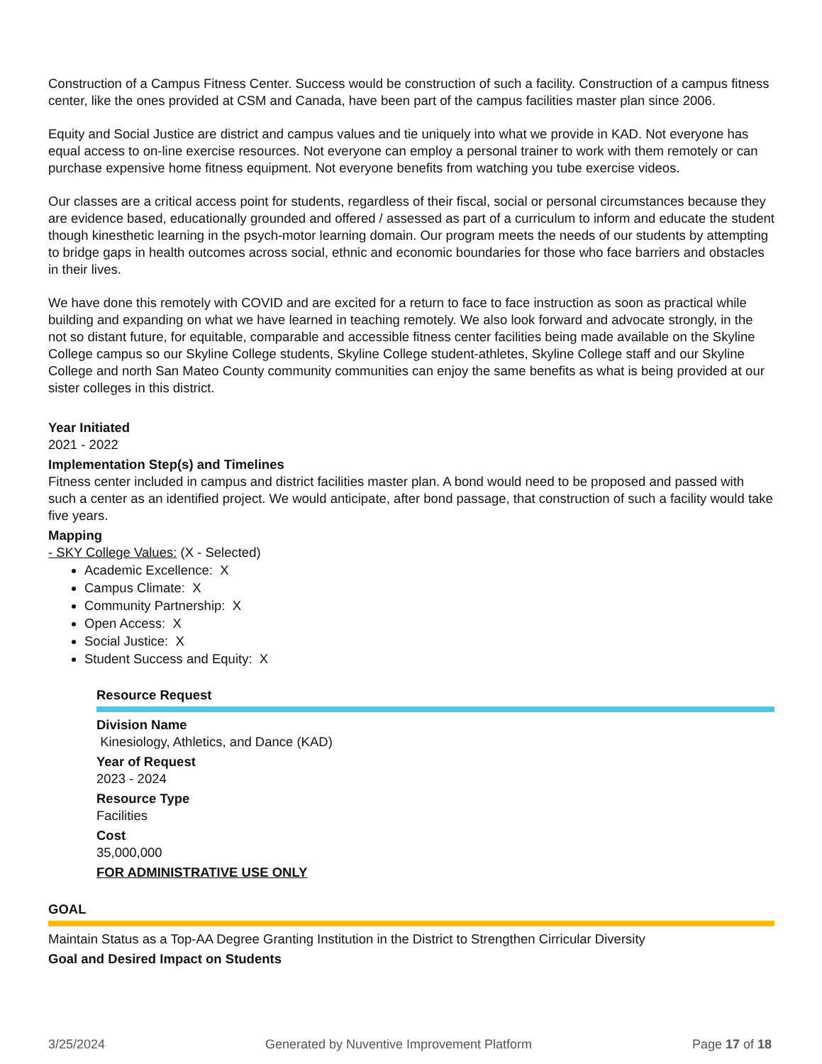Construction of a Campus Fitness Center. Success would be construction of such a facility. Construction of a campus fitness center, like the ones provided at CSM and Canada, have been part of the campus facilities master plan since 2006.
Equity and Social Justice are district and campus values and tie uniquely into what we provide in KAD. Not everyone has equal access to on-line exercise resources. Not everyone can employ a personal trainer to work with them remotely or can purchase expensive home fitness equipment. Not everyone benefits from watching you tube exercise videos.
Our classes are a critical access point for students, regardless of their fiscal, social or personal circumstances because they are evidence based, educationally grounded and offered / assessed as part of a curriculum to inform and educate the student though kinesthetic learning in the psych-motor learning domain. Our program meets the needs of our students by attempting to bridge gaps in health outcomes across social, ethnic and economic boundaries for those who face barriers and obstacles in their lives.
We have done this remotely with COVID and are excited for a return to face to face instruction as soon as practical while building and expanding on what we have learned in teaching remotely. We also look forward and advocate strongly, in the not so distant future, for equitable, comparable and accessible fitness center facilities being made available on the Skyline College campus so our Skyline College students, Skyline College student-athletes, Skyline College staff and our Skyline College and north San Mateo County community communities can enjoy the same benefits as what is being provided at our sister colleges in this district.
Year Initiated
2021 - 2022
Implementation Step(s) and Timelines
Fitness center included in campus and district facilities master plan. A bond would need to be proposed and passed with such a center as an identified project. We would anticipate, after bond passage, that construction of such a facility would take five years.
Mapping
- SKY College Values: (X - Selected)
Academic Excellence: X
Campus Climate: X
Community Partnership: X
Open Access: X
Social Justice: X
Student Success and Equity: X
Resource Request
Division Name
Kinesiology, Athletics, and Dance (KAD)
Year of Request
2023 - 2024
Resource Type
Facilities
Cost
35,000,000
FOR ADMINISTRATIVE USE ONLY
GOAL
Maintain Status as a Top-AA Degree Granting Institution in the District to Strengthen Cirricular Diversity
Goal and Desired Impact on Students
3/25/2024 Generated by Nuventive Improvement Platform Page 17 of 18